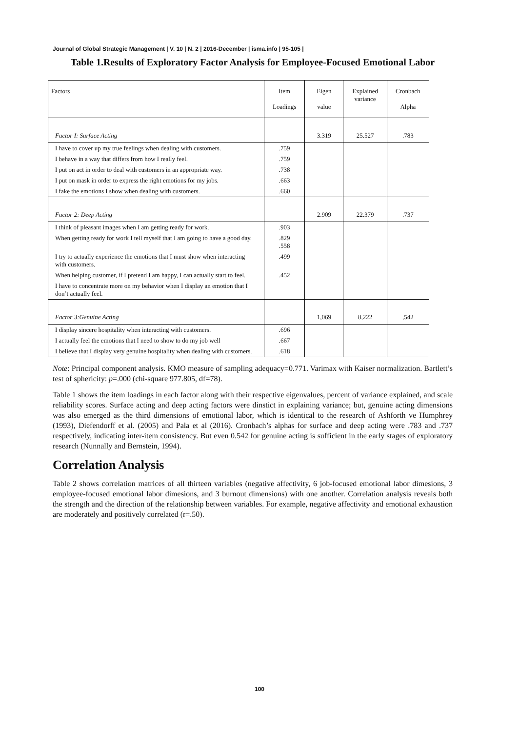Journal of Global Strategic Management | V. 10 | N. 2 | 2016-December | isma.info | 95-105 |
Table 1.Results of Exploratory Factor Analysis for Employee-Focused Emotional Labor
| Factors | Item Loadings | Eigen value | Explained variance | Cronbach Alpha |
| --- | --- | --- | --- | --- |
| Factor I: Surface Acting | | 3.319 | 25.527 | .783 |
| I have to cover up my true feelings when dealing with customers. | .759 | | | |
| I behave in a way that differs from how I really feel. | .759 | | | |
| I put on act in order to deal with customers in an appropriate way. | .738 | | | |
| I put on mask in order to express the right emotions for my jobs. | .663 | | | |
| I fake the emotions I show when dealing with customers. | .660 | | | |
| Factor 2: Deep Acting | | 2.909 | 22.379 | .737 |
| I think of pleasant images when I am getting ready for work. | .903 | | | |
| When getting ready for work I tell myself that I am going to have a good day. | .829 .558 | | | |
| I try to actually experience the emotions that I must show when interacting with customers. | .499 | | | |
| When helping customer, if I pretend I am happy, I can actually start to feel. | .452 | | | |
| I have to concentrate more on my behavior when I display an emotion that I don’t actually feel. | | | | |
| Factor 3:Genuine Acting | | 1,069 | 8,222 | ,542 |
| I display sincere hospitality when interacting with customers. | .696 | | | |
| I actually feel the emotions that I need to show to do my job well | .667 | | | |
| I believe that I display very genuine hospitality when dealing with customers. | .618 | | | |
Note: Principal component analysis. KMO measure of sampling adequacy=0.771. Varimax with Kaiser normalization. Bartlett’s test of sphericity: p=.000 (chi-square 977.805, df=78).
Table 1 shows the item loadings in each factor along with their respective eigenvalues, percent of variance explained, and scale reliability scores. Surface acting and deep acting factors were dinstict in explaining variance; but, genuine acting dimensions was also emerged as the third dimensions of emotional labor, which is identical to the research of Ashforth ve Humphrey (1993), Diefendorff et al. (2005) and Pala et al (2016). Cronbach’s alphas for surface and deep acting were .783 and .737 respectively, indicating inter-item consistency. But even 0.542 for genuine acting is sufficient in the early stages of exploratory research (Nunnally and Bernstein, 1994).
Correlation Analysis
Table 2 shows correlation matrices of all thirteen variables (negative affectivity, 6 job-focused emotional labor dimesions, 3 employee-focused emotional labor dimesions, and 3 burnout dimensions) with one another. Correlation analysis reveals both the strength and the direction of the relationship between variables. For example, negative affectivity and emotional exhaustion are moderately and positively correlated (r=.50).
100